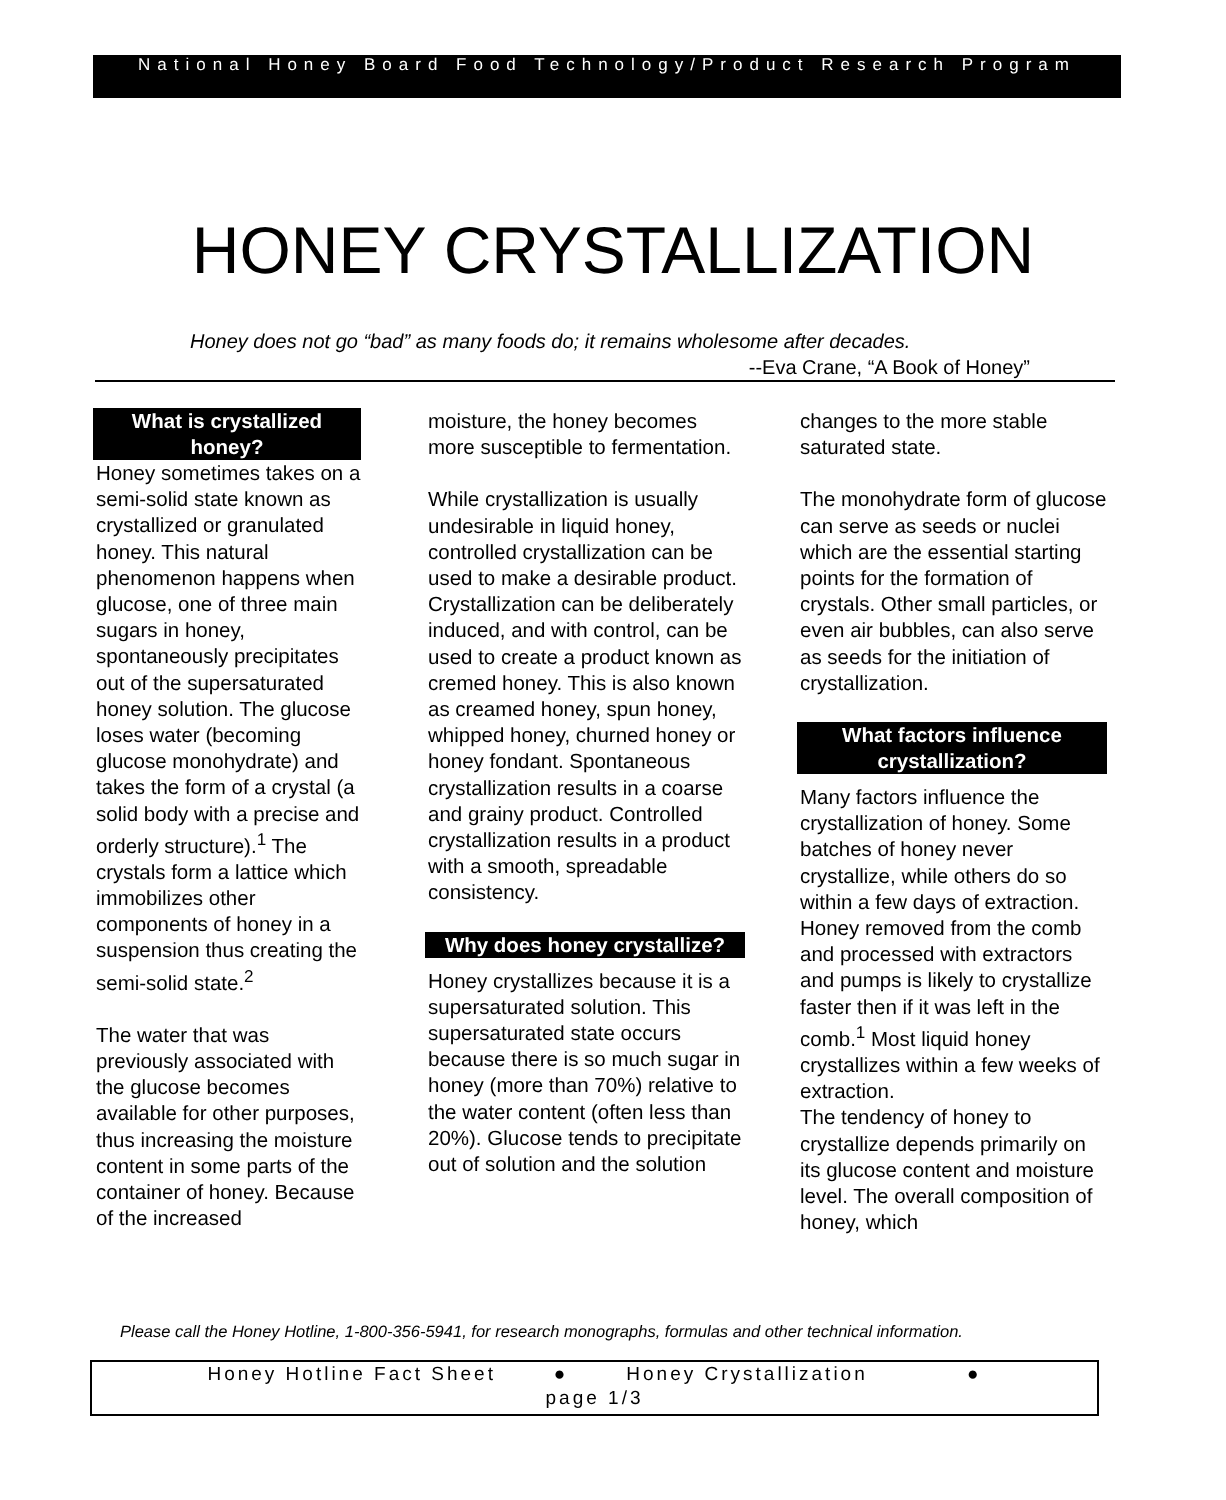National Honey Board Food Technology/Product Research Program
HONEY CRYSTALLIZATION
Honey does not go “bad” as many foods do; it remains wholesome after decades.
--Eva Crane, “A Book of Honey”
What is crystallized honey?
Honey sometimes takes on a semi-solid state known as crystallized or granulated honey. This natural phenomenon happens when glucose, one of three main sugars in honey, spontaneously precipitates out of the supersaturated honey solution. The glucose loses water (becoming glucose monohydrate) and takes the form of a crystal (a solid body with a precise and orderly structure).<sup>1</sup> The crystals form a lattice which immobilizes other components of honey in a suspension thus creating the semi-solid state.<sup>2</sup>
The water that was previously associated with the glucose becomes available for other purposes, thus increasing the moisture content in some parts of the container of honey. Because of the increased
moisture, the honey becomes more susceptible to fermentation.
While crystallization is usually undesirable in liquid honey, controlled crystallization can be used to make a desirable product. Crystallization can be deliberately induced, and with control, can be used to create a product known as cremed honey. This is also known as creamed honey, spun honey, whipped honey, churned honey or honey fondant. Spontaneous crystallization results in a coarse and grainy product. Controlled crystallization results in a product with a smooth, spreadable consistency.
Why does honey crystallize?
Honey crystallizes because it is a supersaturated solution. This supersaturated state occurs because there is so much sugar in honey (more than 70%) relative to the water content (often less than 20%). Glucose tends to precipitate out of solution and the solution
changes to the more stable saturated state.
The monohydrate form of glucose can serve as seeds or nuclei which are the essential starting points for the formation of crystals. Other small particles, or even air bubbles, can also serve as seeds for the initiation of crystallization.
What factors influence crystallization?
Many factors influence the crystallization of honey. Some batches of honey never crystallize, while others do so within a few days of extraction. Honey removed from the comb and processed with extractors and pumps is likely to crystallize faster then if it was left in the comb.<sup>1</sup> Most liquid honey crystallizes within a few weeks of extraction.
The tendency of honey to crystallize depends primarily on its glucose content and moisture level. The overall composition of honey, which
Please call the Honey Hotline, 1-800-356-5941, for research monographs, formulas and other technical information.
Honey Hotline Fact Sheet ● Honey Crystallization ●
page 1/3